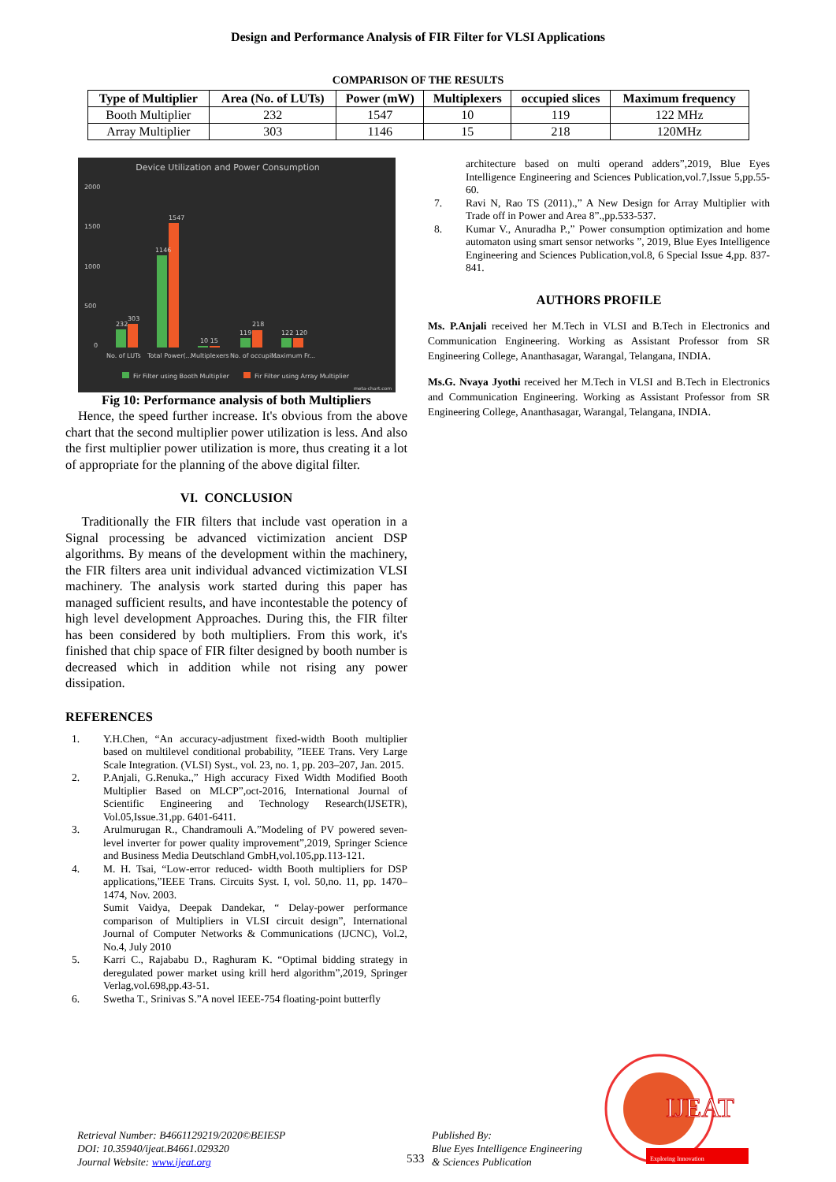Design and Performance Analysis of FIR Filter for VLSI Applications
COMPARISON OF THE RESULTS
| Type of Multiplier | Area (No. of LUTs) | Power (mW) | Multiplexers | occupied slices | Maximum frequency |
| --- | --- | --- | --- | --- | --- |
| Booth Multiplier | 232 | 1547 | 10 | 119 | 122 MHz |
| Array Multiplier | 303 | 1146 | 15 | 218 | 120MHz |
Device Utilization and Power Consumption
2000
1500
1000
500
0
232
303
1146
1547
10 15
119
218
122 120
No. of LUTs
Total Power(...
Multiplexers
No. of occupi...
Maximum Fr...
Fir Filter using Booth Multiplier
Fir Filter using Array Multiplier
meta-chart.com
Fig 10: Performance analysis of both Multipliers
Hence, the speed further increase. It's obvious from the above chart that the second multiplier power utilization is less. And also the first multiplier power utilization is more, thus creating it a lot of appropriate for the planning of the above digital filter.
VI. CONCLUSION
Traditionally the FIR filters that include vast operation in a Signal processing be advanced victimization ancient DSP algorithms. By means of the development within the machinery, the FIR filters area unit individual advanced victimization VLSI machinery. The analysis work started during this paper has managed sufficient results, and have incontestable the potency of high level development Approaches. During this, the FIR filter has been considered by both multipliers. From this work, it's finished that chip space of FIR filter designed by booth number is decreased which in addition while not rising any power dissipation.
REFERENCES
1. Y.H.Chen, “An accuracy-adjustment fixed-width Booth multiplier based on multilevel conditional probability, ”IEEE Trans. Very Large Scale Integration. (VLSI) Syst., vol. 23, no. 1, pp. 203–207, Jan. 2015.
2. P.Anjali, G.Renuka.,” High accuracy Fixed Width Modified Booth Multiplier Based on MLCP”,oct-2016, International Journal of Scientific Engineering and Technology Research(IJSETR), Vol.05,Issue.31,pp. 6401-6411.
3. Arulmurugan R., Chandramouli A.”Modeling of PV powered seven-level inverter for power quality improvement”,2019, Springer Science and Business Media Deutschland GmbH,vol.105,pp.113-121.
4. M. H. Tsai, “Low-error reduced- width Booth multipliers for DSP applications,”IEEE Trans. Circuits Syst. I, vol. 50,no. 11, pp. 1470–1474, Nov. 2003.
Sumit Vaidya, Deepak Dandekar, “ Delay-power performance comparison of Multipliers in VLSI circuit design”, International Journal of Computer Networks & Communications (IJCNC), Vol.2, No.4, July 2010
5. Karri C., Rajababu D., Raghuram K. “Optimal bidding strategy in deregulated power market using krill herd algorithm”,2019, Springer Verlag,vol.698,pp.43-51.
6. Swetha T., Srinivas S.”A novel IEEE-754 floating-point butterfly
architecture based on multi operand adders”,2019, Blue Eyes Intelligence Engineering and Sciences Publication,vol.7,Issue 5,pp.55-60.
7. Ravi N, Rao TS (2011).,” A New Design for Array Multiplier with Trade off in Power and Area 8”.,pp.533-537.
8. Kumar V., Anuradha P.,” Power consumption optimization and home automaton using smart sensor networks ”, 2019, Blue Eyes Intelligence Engineering and Sciences Publication,vol.8, 6 Special Issue 4,pp. 837-841.
AUTHORS PROFILE
Ms. P.Anjali received her M.Tech in VLSI and B.Tech in Electronics and Communication Engineering. Working as Assistant Professor from SR Engineering College, Ananthasagar, Warangal, Telangana, INDIA.
Ms.G. Nvaya Jyothi received her M.Tech in VLSI and B.Tech in Electronics and Communication Engineering. Working as Assistant Professor from SR Engineering College, Ananthasagar, Warangal, Telangana, INDIA.
Retrieval Number: B4661129219/2020©BEIESP
DOI: 10.35940/ijeat.B4661.029320
Journal Website: www.ijeat.org
533
Published By:
Blue Eyes Intelligence Engineering
& Sciences Publication
IJEAT
Exploring Innovation